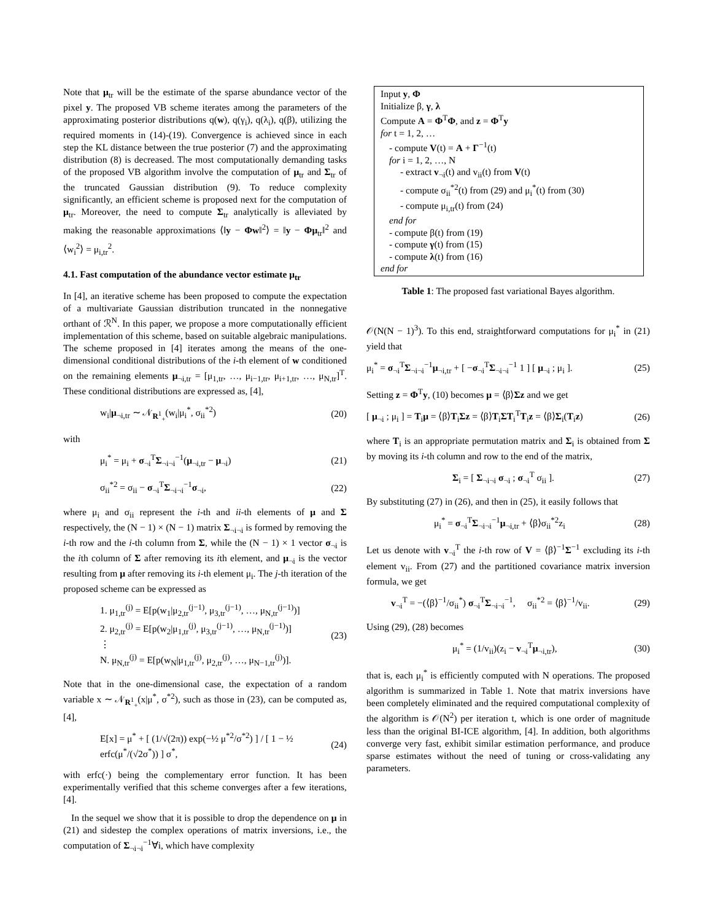Note that μ<sub>tr</sub> will be the estimate of the sparse abundance vector of the pixel y. The proposed VB scheme iterates among the parameters of the approximating posterior distributions q(w), q(γ<sub>i</sub>), q(λ<sub>i</sub>), q(β), utilizing the required moments in (14)-(19). Convergence is achieved since in each step the KL distance between the true posterior (7) and the approximating distribution (8) is decreased. The most computationally demanding tasks of the proposed VB algorithm involve the computation of μ<sub>tr</sub> and Σ<sub>tr</sub> of the truncated Gaussian distribution (9). To reduce complexity significantly, an efficient scheme is proposed next for the computation of μ<sub>tr</sub>. Moreover, the need to compute Σ<sub>tr</sub> analytically is alleviated by making the reasonable approximations ⟨‖y − Φw‖<sup>2</sup>⟩ = ‖y − Φμ<sub>tr</sub>‖<sup>2</sup> and ⟨w<sub>i</sub><sup>2</sup>⟩ = μ<sub>i,tr</sub><sup>2</sup>.
4.1. Fast computation of the abundance vector estimate μ<sub>tr</sub>
In [4], an iterative scheme has been proposed to compute the expectation of a multivariate Gaussian distribution truncated in the nonnegative orthant of ℛ<sup>N</sup>. In this paper, we propose a more computationally efficient implementation of this scheme, based on suitable algebraic manipulations. The scheme proposed in [4] iterates among the means of the one-dimensional conditional distributions of the i-th element of w conditioned on the remaining elements μ<sub>¬i,tr</sub> = [μ<sub>1,tr</sub>, …, μ<sub>i−1,tr</sub>, μ<sub>i+1,tr</sub>, …, μ<sub>N,tr</sub>]<sup>T</sup>. These conditional distributions are expressed as, [4],
w<sub>i</sub>|μ<sub>¬i,tr</sub> ∼ 𝒩<sub>R<sup>1</sup><sub>+</sub></sub>(w<sub>i</sub>|μ<sub>i</sub><sup>*</sup>, σ<sub>ii</sub><sup>*2</sup>) (20)
with
μ<sub>i</sub><sup>*</sup> = μ<sub>i</sub> + σ<sub>¬i</sub><sup>T</sup>Σ<sub>¬i¬i</sub><sup>−1</sup>(μ<sub>¬i,tr</sub> − μ<sub>¬i</sub>) (21)
σ<sub>ii</sub><sup>*2</sup> = σ<sub>ii</sub> − σ<sub>¬i</sub><sup>T</sup>Σ<sub>¬i¬i</sub><sup>−1</sup>σ<sub>¬i</sub>, (22)
where μ<sub>i</sub> and σ<sub>ii</sub> represent the i-th and ii-th elements of μ and Σ respectively, the (N − 1) × (N − 1) matrix Σ<sub>¬i¬i</sub> is formed by removing the i-th row and the i-th column from Σ, while the (N − 1) × 1 vector σ<sub>¬i</sub> is the ith column of Σ after removing its ith element, and μ<sub>¬i</sub> is the vector resulting from μ after removing its i-th element μ<sub>i</sub>. The j-th iteration of the proposed scheme can be expressed as
1. μ<sub>1,tr</sub><sup>(j)</sup> = E[p(w<sub>1</sub>|μ<sub>2,tr</sub><sup>(j−1)</sup>, μ<sub>3,tr</sub><sup>(j−1)</sup>, …, μ<sub>N,tr</sub><sup>(j−1)</sup>)]
2. μ<sub>2,tr</sub><sup>(j)</sup> = E[p(w<sub>2</sub>|μ<sub>1,tr</sub><sup>(j)</sup>, μ<sub>3,tr</sub><sup>(j−1)</sup>, …, μ<sub>N,tr</sub><sup>(j−1)</sup>)]
⋮
N. μ<sub>N,tr</sub><sup>(j)</sup> = E[p(w<sub>N</sub>|μ<sub>1,tr</sub><sup>(j)</sup>, μ<sub>2,tr</sub><sup>(j)</sup>, …, μ<sub>N−1,tr</sub><sup>(j)</sup>)]. (23)
Note that in the one-dimensional case, the expectation of a random variable x ∼ 𝒩<sub>R<sup>1</sup><sub>+</sub></sub>(x|μ<sup>*</sup>, σ<sup>*2</sup>), such as those in (23), can be computed as, [4],
E[x] = μ<sup>*</sup> + [ (1/√(2π)) exp(−½ μ<sup>*2</sup>/σ<sup>*2</sup>) ] / [ 1 − ½ erfc(μ<sup>*</sup>/(√2σ<sup>*</sup>)) ] σ<sup>*</sup>, (24)
with erfc(·) being the complementary error function. It has been experimentally verified that this scheme converges after a few iterations, [4].
In the sequel we show that it is possible to drop the dependence on μ in (21) and sidestep the complex operations of matrix inversions, i.e., the computation of Σ<sub>¬i¬i</sub><sup>−1</sup>∀i, which have complexity
Input y, Φ
Initialize β, γ, λ
Compute A = Φ<sup>T</sup>Φ, and z = Φ<sup>T</sup>y
for t = 1, 2, …
- compute V(t) = A + Γ<sup>−1</sup>(t)
for i = 1, 2, …, N
- extract v<sub>¬i</sub>(t) and v<sub>ii</sub>(t) from V(t)
- compute σ<sub>ii</sub><sup>*2</sup>(t) from (29) and μ<sub>i</sub><sup>*</sup>(t) from (30)
- compute μ<sub>i,tr</sub>(t) from (24)
end for
- compute β(t) from (19)
- compute γ(t) from (15)
- compute λ(t) from (16)
end for
Table 1: The proposed fast variational Bayes algorithm.
𝒪(N(N − 1)<sup>3</sup>). To this end, straightforward computations for μ<sub>i</sub><sup>*</sup> in (21) yield that
μ<sub>i</sub><sup>*</sup> = σ<sub>¬i</sub><sup>T</sup>Σ<sub>¬i¬i</sub><sup>−1</sup>μ<sub>¬i,tr</sub> + [ −σ<sub>¬i</sub><sup>T</sup>Σ<sub>¬i¬i</sub><sup>−1</sup> 1 ] [ μ<sub>¬i</sub> ; μ<sub>i</sub> ]. (25)
Setting z = Φ<sup>T</sup>y, (10) becomes μ = ⟨β⟩Σz and we get
[ μ<sub>¬i</sub> ; μ<sub>i</sub> ] = T<sub>i</sub>μ = ⟨β⟩T<sub>i</sub>Σz = ⟨β⟩T<sub>i</sub>ΣT<sub>i</sub><sup>T</sup>T<sub>i</sub>z = ⟨β⟩Σ<sub>i</sub>(T<sub>i</sub>z) (26)
where T<sub>i</sub> is an appropriate permutation matrix and Σ<sub>i</sub> is obtained from Σ by moving its i-th column and row to the end of the matrix,
Σ<sub>i</sub> = [ Σ<sub>¬i¬i</sub> σ<sub>¬i</sub> ; σ<sub>¬i</sub><sup>T</sup> σ<sub>ii</sub> ]. (27)
By substituting (27) in (26), and then in (25), it easily follows that
μ<sub>i</sub><sup>*</sup> = σ<sub>¬i</sub><sup>T</sup>Σ<sub>¬i¬i</sub><sup>−1</sup>μ<sub>¬i,tr</sub> + ⟨β⟩σ<sub>ii</sub><sup>*2</sup>z<sub>i</sub> (28)
Let us denote with v<sub>¬i</sub><sup>T</sup> the i-th row of V = ⟨β⟩<sup>−1</sup>Σ<sup>−1</sup> excluding its i-th element v<sub>ii</sub>. From (27) and the partitioned covariance matrix inversion formula, we get
v<sub>¬i</sub><sup>T</sup> = −(⟨β⟩<sup>−1</sup>/σ<sub>ii</sub><sup>*</sup>) σ<sub>¬i</sub><sup>T</sup>Σ<sub>¬i¬i</sub><sup>−1</sup>, σ<sub>ii</sub><sup>*2</sup> = ⟨β⟩<sup>−1</sup>/v<sub>ii</sub>. (29)
Using (29), (28) becomes
μ<sub>i</sub><sup>*</sup> = (1/v<sub>ii</sub>)(z<sub>i</sub> − v<sub>¬i</sub><sup>T</sup>μ<sub>¬i,tr</sub>), (30)
that is, each μ<sub>i</sub><sup>*</sup> is efficiently computed with N operations. The proposed algorithm is summarized in Table 1. Note that matrix inversions have been completely eliminated and the required computational complexity of the algorithm is 𝒪(N<sup>2</sup>) per iteration t, which is one order of magnitude less than the original BI-ICE algorithm, [4]. In addition, both algorithms converge very fast, exhibit similar estimation performance, and produce sparse estimates without the need of tuning or cross-validating any parameters.